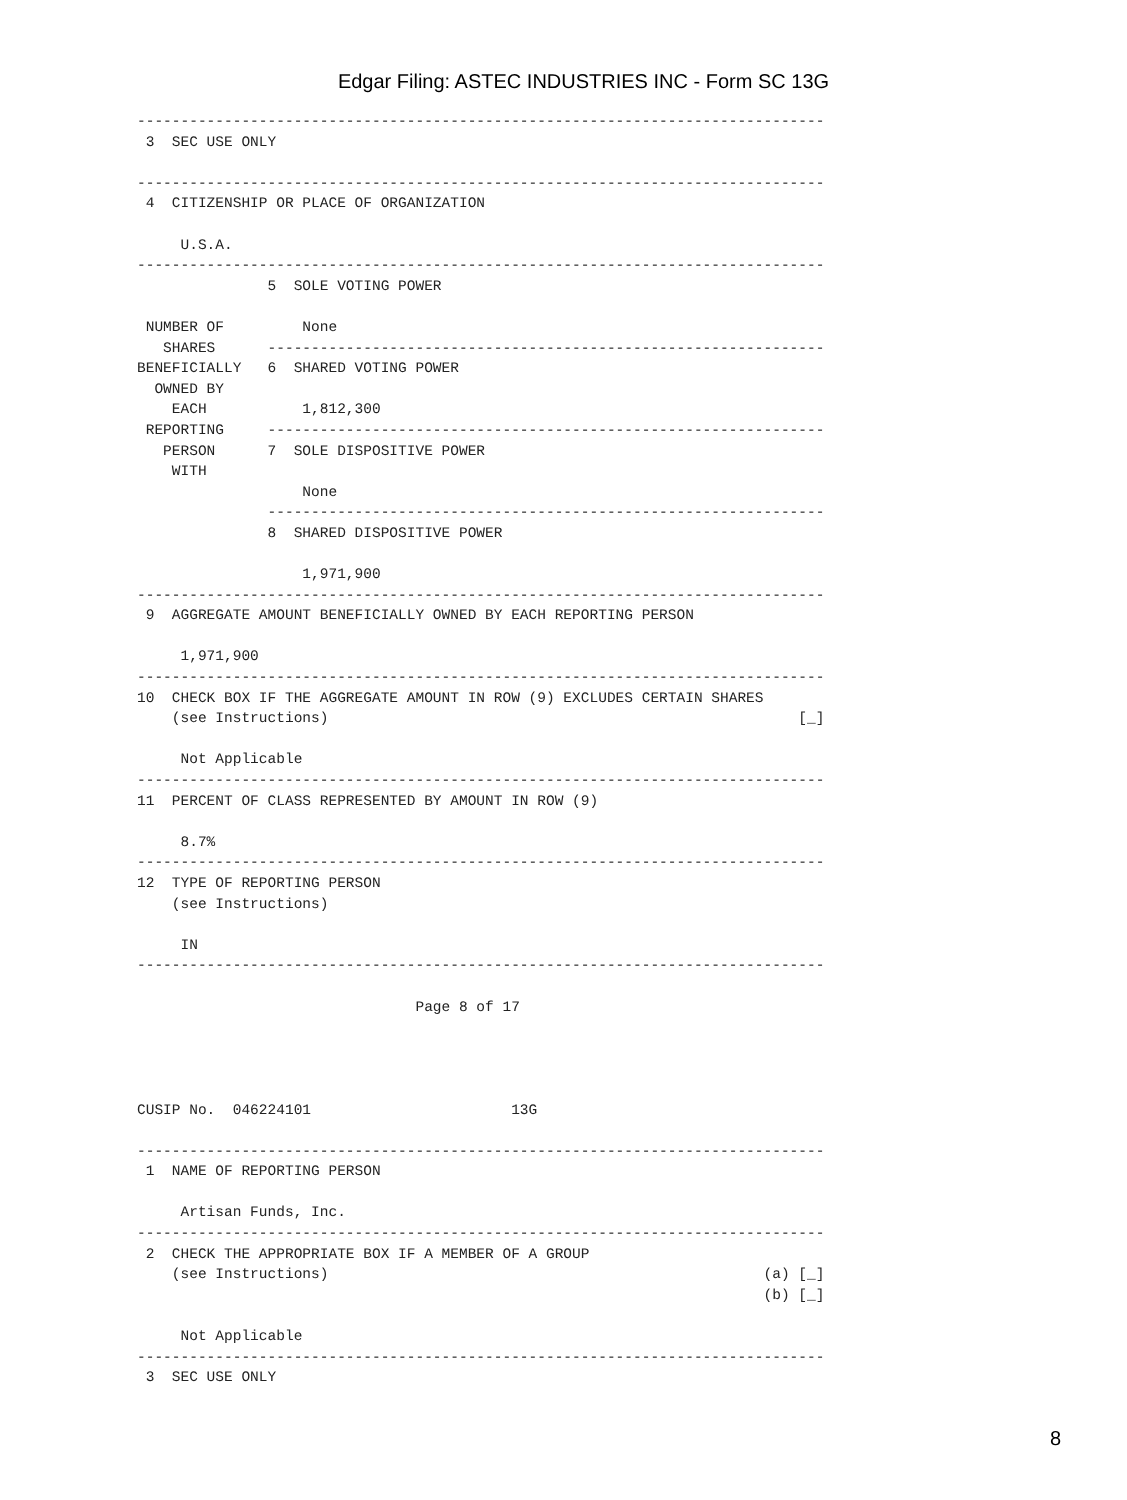Edgar Filing: ASTEC INDUSTRIES INC - Form SC 13G
-------------------------------------------------------------------------------
 3  SEC USE ONLY

-------------------------------------------------------------------------------
 4  CITIZENSHIP OR PLACE OF ORGANIZATION

     U.S.A.
-------------------------------------------------------------------------------
               5  SOLE VOTING POWER

 NUMBER OF         None
   SHARES      ----------------------------------------------------------------
BENEFICIALLY   6  SHARED VOTING POWER
  OWNED BY
    EACH           1,812,300
 REPORTING     ----------------------------------------------------------------
   PERSON      7  SOLE DISPOSITIVE POWER
    WITH
                   None
               ----------------------------------------------------------------
               8  SHARED DISPOSITIVE POWER

                   1,971,900
-------------------------------------------------------------------------------
 9  AGGREGATE AMOUNT BENEFICIALLY OWNED BY EACH REPORTING PERSON

     1,971,900
-------------------------------------------------------------------------------
10  CHECK BOX IF THE AGGREGATE AMOUNT IN ROW (9) EXCLUDES CERTAIN SHARES
    (see Instructions)                                                      [_]

     Not Applicable
-------------------------------------------------------------------------------
11  PERCENT OF CLASS REPRESENTED BY AMOUNT IN ROW (9)

     8.7%
-------------------------------------------------------------------------------
12  TYPE OF REPORTING PERSON
    (see Instructions)

     IN
-------------------------------------------------------------------------------

                                Page 8 of 17




CUSIP No.  046224101                       13G

-------------------------------------------------------------------------------
 1  NAME OF REPORTING PERSON

     Artisan Funds, Inc.
-------------------------------------------------------------------------------
 2  CHECK THE APPROPRIATE BOX IF A MEMBER OF A GROUP
    (see Instructions)                                                  (a) [_]
                                                                        (b) [_]

     Not Applicable
-------------------------------------------------------------------------------
 3  SEC USE ONLY
8